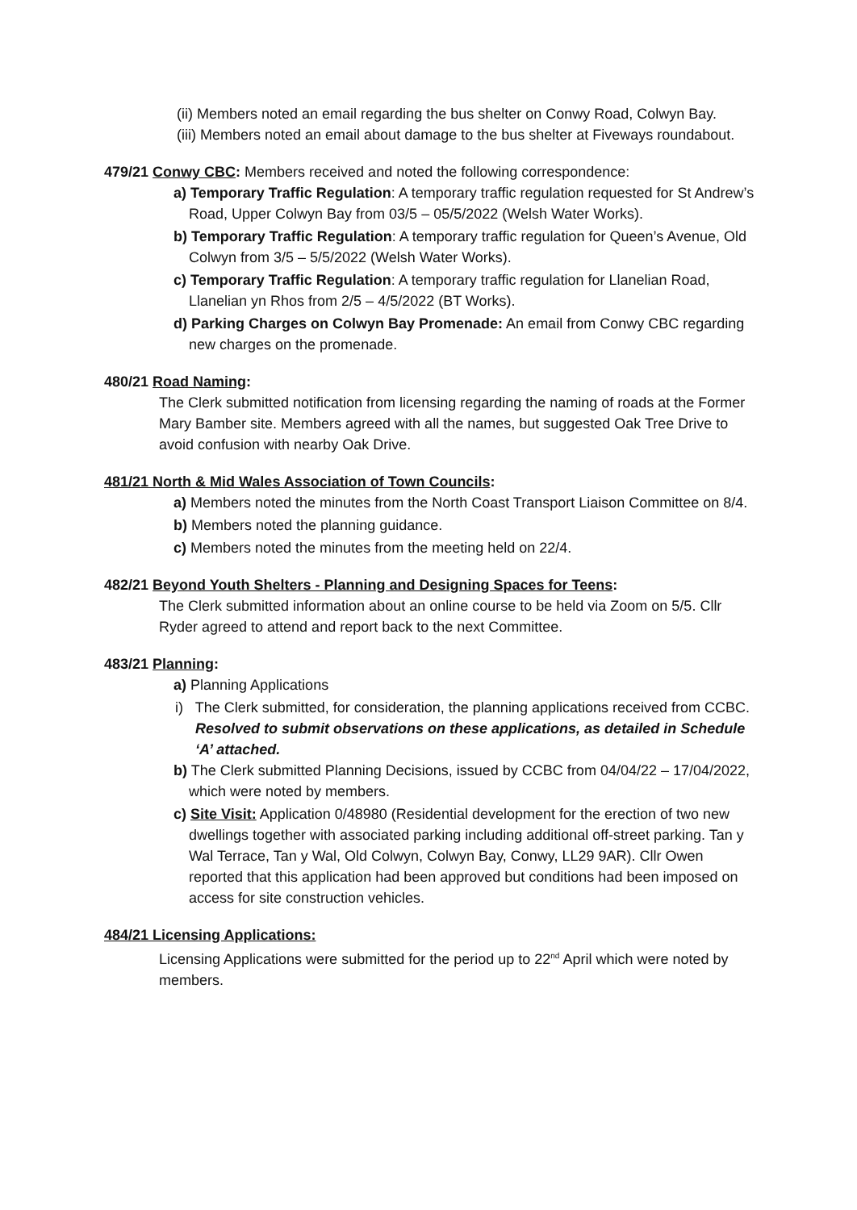(ii) Members noted an email regarding the bus shelter on Conwy Road, Colwyn Bay.
(iii) Members noted an email about damage to the bus shelter at Fiveways roundabout.
479/21 Conwy CBC: Members received and noted the following correspondence:
a) Temporary Traffic Regulation: A temporary traffic regulation requested for St Andrew’s Road, Upper Colwyn Bay from 03/5 – 05/5/2022 (Welsh Water Works).
b) Temporary Traffic Regulation: A temporary traffic regulation for Queen’s Avenue, Old Colwyn from 3/5 – 5/5/2022 (Welsh Water Works).
c) Temporary Traffic Regulation: A temporary traffic regulation for Llanelian Road, Llanelian yn Rhos from 2/5 – 4/5/2022 (BT Works).
d) Parking Charges on Colwyn Bay Promenade: An email from Conwy CBC regarding new charges on the promenade.
480/21 Road Naming:
The Clerk submitted notification from licensing regarding the naming of roads at the Former Mary Bamber site. Members agreed with all the names, but suggested Oak Tree Drive to avoid confusion with nearby Oak Drive.
481/21 North & Mid Wales Association of Town Councils:
a) Members noted the minutes from the North Coast Transport Liaison Committee on 8/4.
b) Members noted the planning guidance.
c) Members noted the minutes from the meeting held on 22/4.
482/21 Beyond Youth Shelters - Planning and Designing Spaces for Teens:
The Clerk submitted information about an online course to be held via Zoom on 5/5. Cllr Ryder agreed to attend and report back to the next Committee.
483/21 Planning:
a) Planning Applications
i) The Clerk submitted, for consideration, the planning applications received from CCBC.
Resolved to submit observations on these applications, as detailed in Schedule ‘A’ attached.
b) The Clerk submitted Planning Decisions, issued by CCBC from 04/04/22 – 17/04/2022, which were noted by members.
c) Site Visit: Application 0/48980 (Residential development for the erection of two new dwellings together with associated parking including additional off-street parking. Tan y Wal Terrace, Tan y Wal, Old Colwyn, Colwyn Bay, Conwy, LL29 9AR). Cllr Owen reported that this application had been approved but conditions had been imposed on access for site construction vehicles.
484/21 Licensing Applications:
Licensing Applications were submitted for the period up to 22<sup>nd</sup> April which were noted by members.